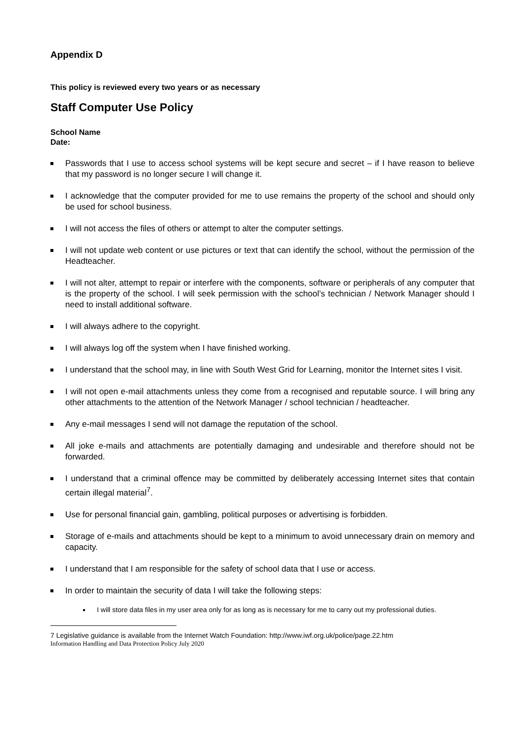Appendix D
This policy is reviewed every two years or as necessary
Staff Computer Use Policy
School Name
Date:
Passwords that I use to access school systems will be kept secure and secret – if I have reason to believe that my password is no longer secure I will change it.
I acknowledge that the computer provided for me to use remains the property of the school and should only be used for school business.
I will not access the files of others or attempt to alter the computer settings.
I will not update web content or use pictures or text that can identify the school, without the permission of the Headteacher.
I will not alter, attempt to repair or interfere with the components, software or peripherals of any computer that is the property of the school. I will seek permission with the school’s technician / Network Manager should I need to install additional software.
I will always adhere to the copyright.
I will always log off the system when I have finished working.
I understand that the school may, in line with South West Grid for Learning, monitor the Internet sites I visit.
I will not open e-mail attachments unless they come from a recognised and reputable source. I will bring any other attachments to the attention of the Network Manager / school technician / headteacher.
Any e-mail messages I send will not damage the reputation of the school.
All joke e-mails and attachments are potentially damaging and undesirable and therefore should not be forwarded.
I understand that a criminal offence may be committed by deliberately accessing Internet sites that contain certain illegal material<sup>7</sup>.
Use for personal financial gain, gambling, political purposes or advertising is forbidden.
Storage of e-mails and attachments should be kept to a minimum to avoid unnecessary drain on memory and capacity.
I understand that I am responsible for the safety of school data that I use or access.
In order to maintain the security of data I will take the following steps:
I will store data files in my user area only for as long as is necessary for me to carry out my professional duties.
7 Legislative guidance is available from the Internet Watch Foundation: http://www.iwf.org.uk/police/page.22.htm
Information Handling and Data Protection Policy July 2020